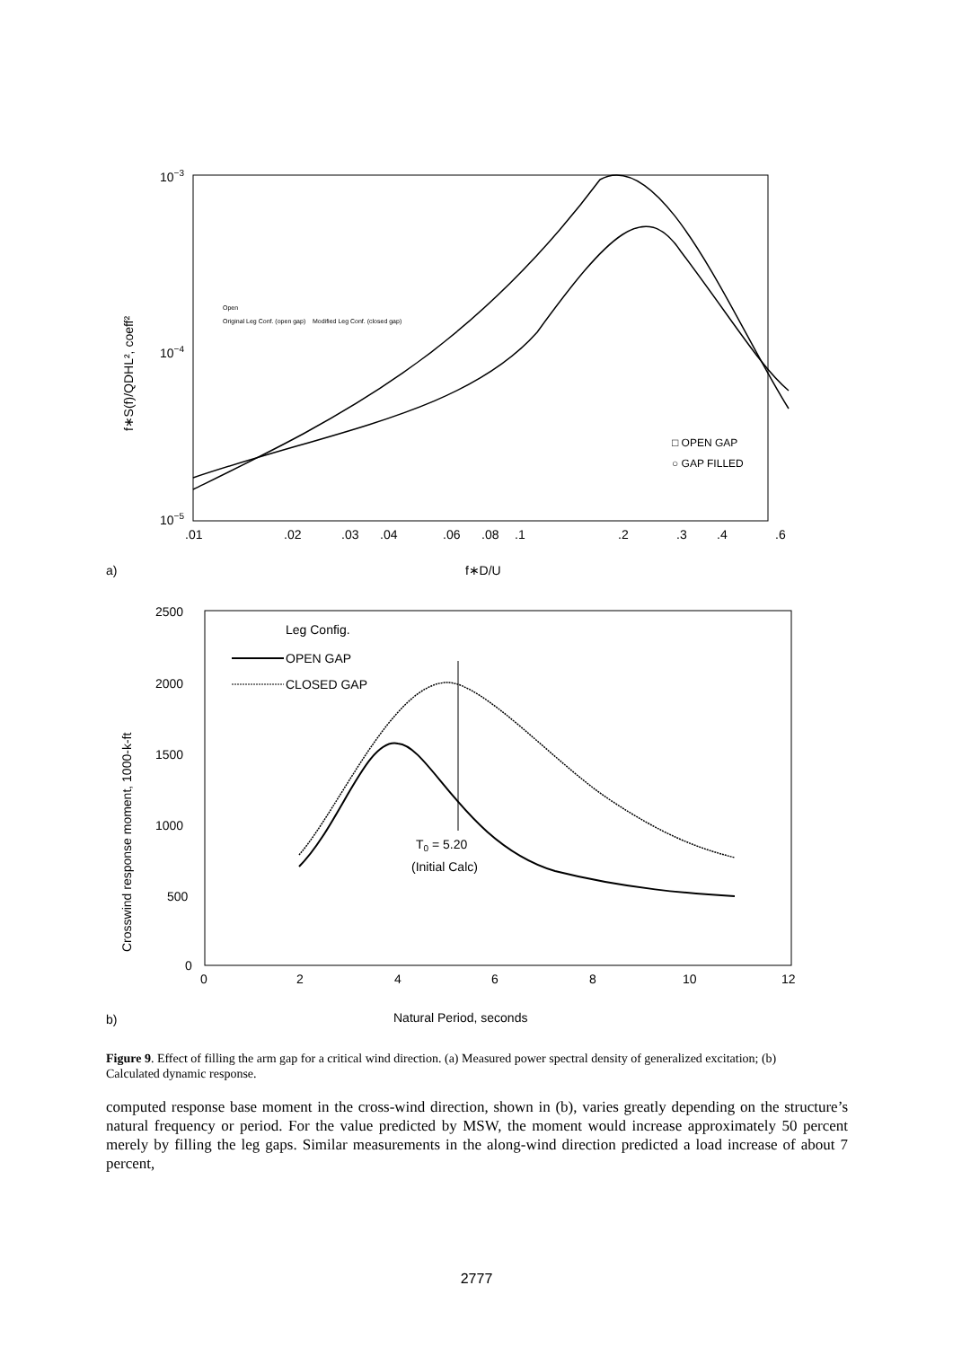10−3
10−4
10−5
f∗S(f)/QDHL², coeff²
.01
.02
.03
.04
.06
.08
.1
.2
.3
.4
.6
a)
f∗D/U
□ OPEN GAP
○ GAP FILLED
Open
Original Leg Conf. (open gap)
Modified Leg Conf. (closed gap)
2500
2000
1500
1000
500
0
Crosswind response moment, 1000-k-ft
0
2
4
6
8
10
12
Leg Config.
OPEN GAP
CLOSED GAP
T0 = 5.20
(Initial Calc)
b)
Natural Period, seconds
Figure 9. Effect of filling the arm gap for a critical wind direction. (a) Measured power spectral density of generalized excitation; (b) Calculated dynamic response.
computed response base moment in the cross-wind direction, shown in (b), varies greatly depending on the structure’s natural frequency or period. For the value predicted by MSW, the moment would increase approximately 50 percent merely by filling the leg gaps. Similar measurements in the along-wind direction predicted a load increase of about 7 percent,
2777